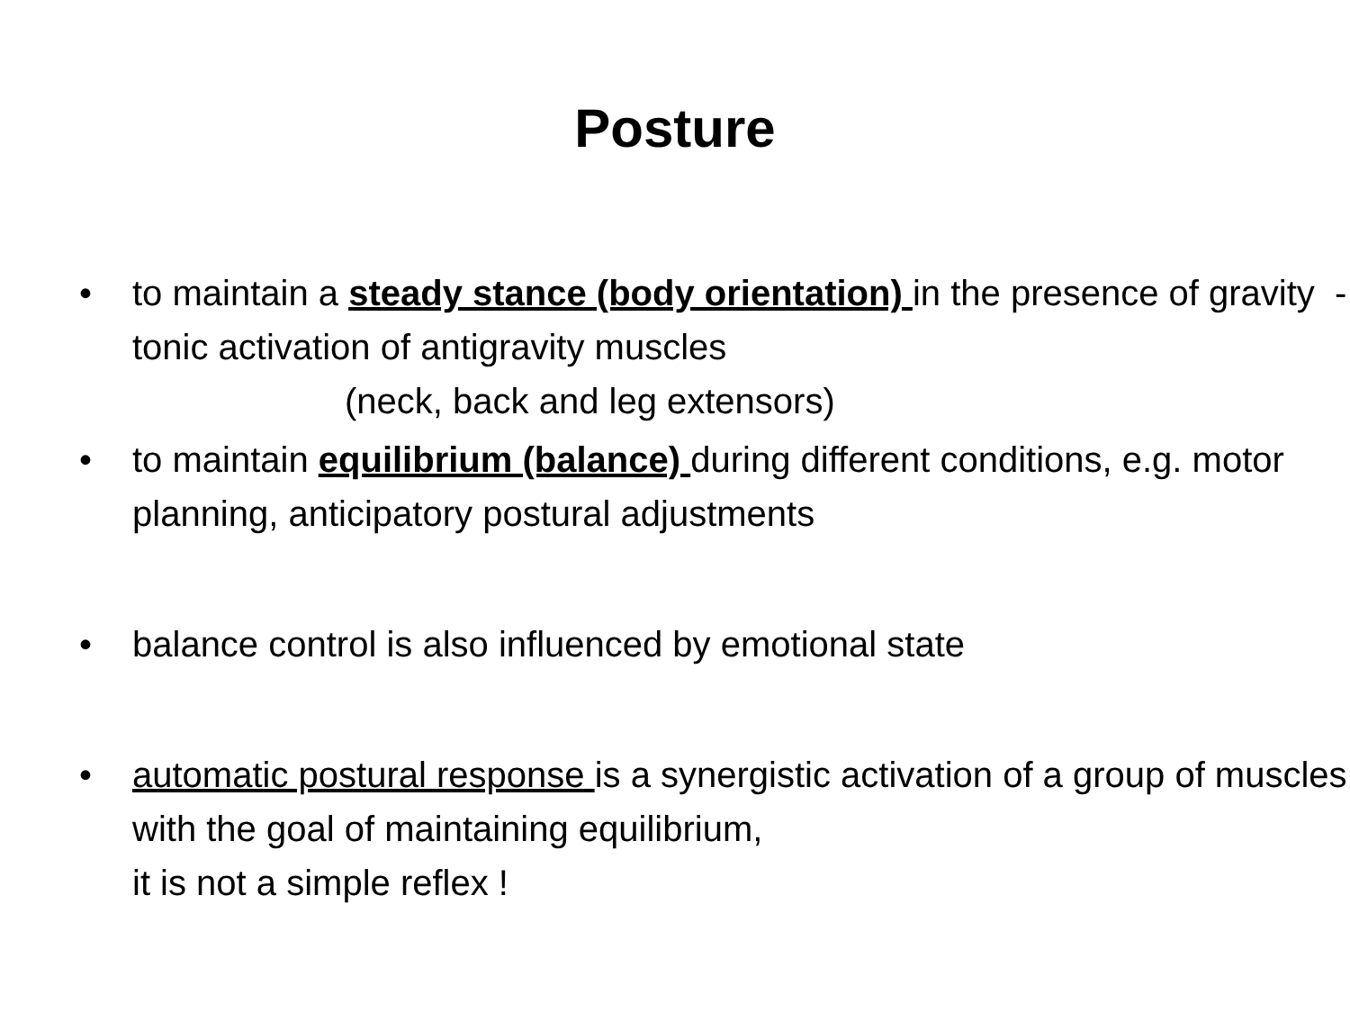Posture
• to maintain a steady stance (body orientation) in the presence of gravity - tonic activation of antigravity muscles
(neck, back and leg extensors)
• to maintain equilibrium (balance) during different conditions, e.g. motor planning, anticipatory postural adjustments
• balance control is also influenced by emotional state
• automatic postural response is a synergistic activation of a group of muscles with the goal of maintaining equilibrium,
it is not a simple reflex !